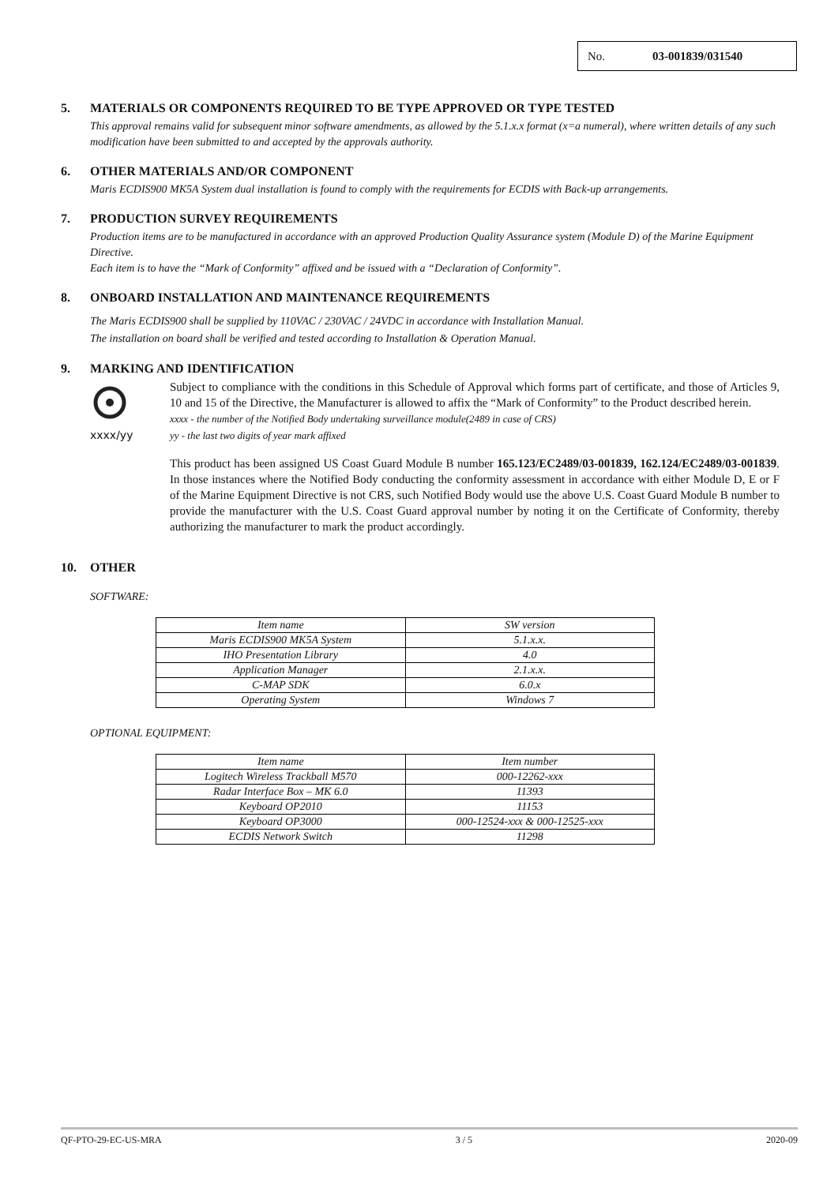No. 03-001839/031540
5. MATERIALS OR COMPONENTS REQUIRED TO BE TYPE APPROVED OR TYPE TESTED
This approval remains valid for subsequent minor software amendments, as allowed by the 5.1.x.x format (x=a numeral), where written details of any such modification have been submitted to and accepted by the approvals authority.
6. OTHER MATERIALS AND/OR COMPONENT
Maris ECDIS900 MK5A System dual installation is found to comply with the requirements for ECDIS with Back-up arrangements.
7. PRODUCTION SURVEY REQUIREMENTS
Production items are to be manufactured in accordance with an approved Production Quality Assurance system (Module D) of the Marine Equipment Directive.
Each item is to have the “Mark of Conformity” affixed and be issued with a “Declaration of Conformity”.
8. ONBOARD INSTALLATION AND MAINTENANCE REQUIREMENTS
The Maris ECDIS900 shall be supplied by 110VAC / 230VAC / 24VDC in accordance with Installation Manual.
The installation on board shall be verified and tested according to Installation & Operation Manual.
9. MARKING AND IDENTIFICATION
xxxx/yy
Subject to compliance with the conditions in this Schedule of Approval which forms part of certificate, and those of Articles 9, 10 and 15 of the Directive, the Manufacturer is allowed to affix the “Mark of Conformity” to the Product described herein.
xxxx - the number of the Notified Body undertaking surveillance module(2489 in case of CRS)
yy - the last two digits of year mark affixed
This product has been assigned US Coast Guard Module B number 165.123/EC2489/03-001839, 162.124/EC2489/03-001839. In those instances where the Notified Body conducting the conformity assessment in accordance with either Module D, E or F of the Marine Equipment Directive is not CRS, such Notified Body would use the above U.S. Coast Guard Module B number to provide the manufacturer with the U.S. Coast Guard approval number by noting it on the Certificate of Conformity, thereby authorizing the manufacturer to mark the product accordingly.
10. OTHER
SOFTWARE:
| Item name | SW version |
| Maris ECDIS900 MK5A System | 5.1.x.x. |
| IHO Presentation Library | 4.0 |
| Application Manager | 2.1.x.x. |
| C-MAP SDK | 6.0.x |
| Operating System | Windows 7 |
OPTIONAL EQUIPMENT:
| Item name | Item number |
| Logitech Wireless Trackball M570 | 000-12262-xxx |
| Radar Interface Box – MK 6.0 | 11393 |
| Keyboard OP2010 | 11153 |
| Keyboard OP3000 | 000-12524-xxx & 000-12525-xxx |
| ECDIS Network Switch | 11298 |
QF-PTO-29-EC-US-MRA 3 / 5 2020-09